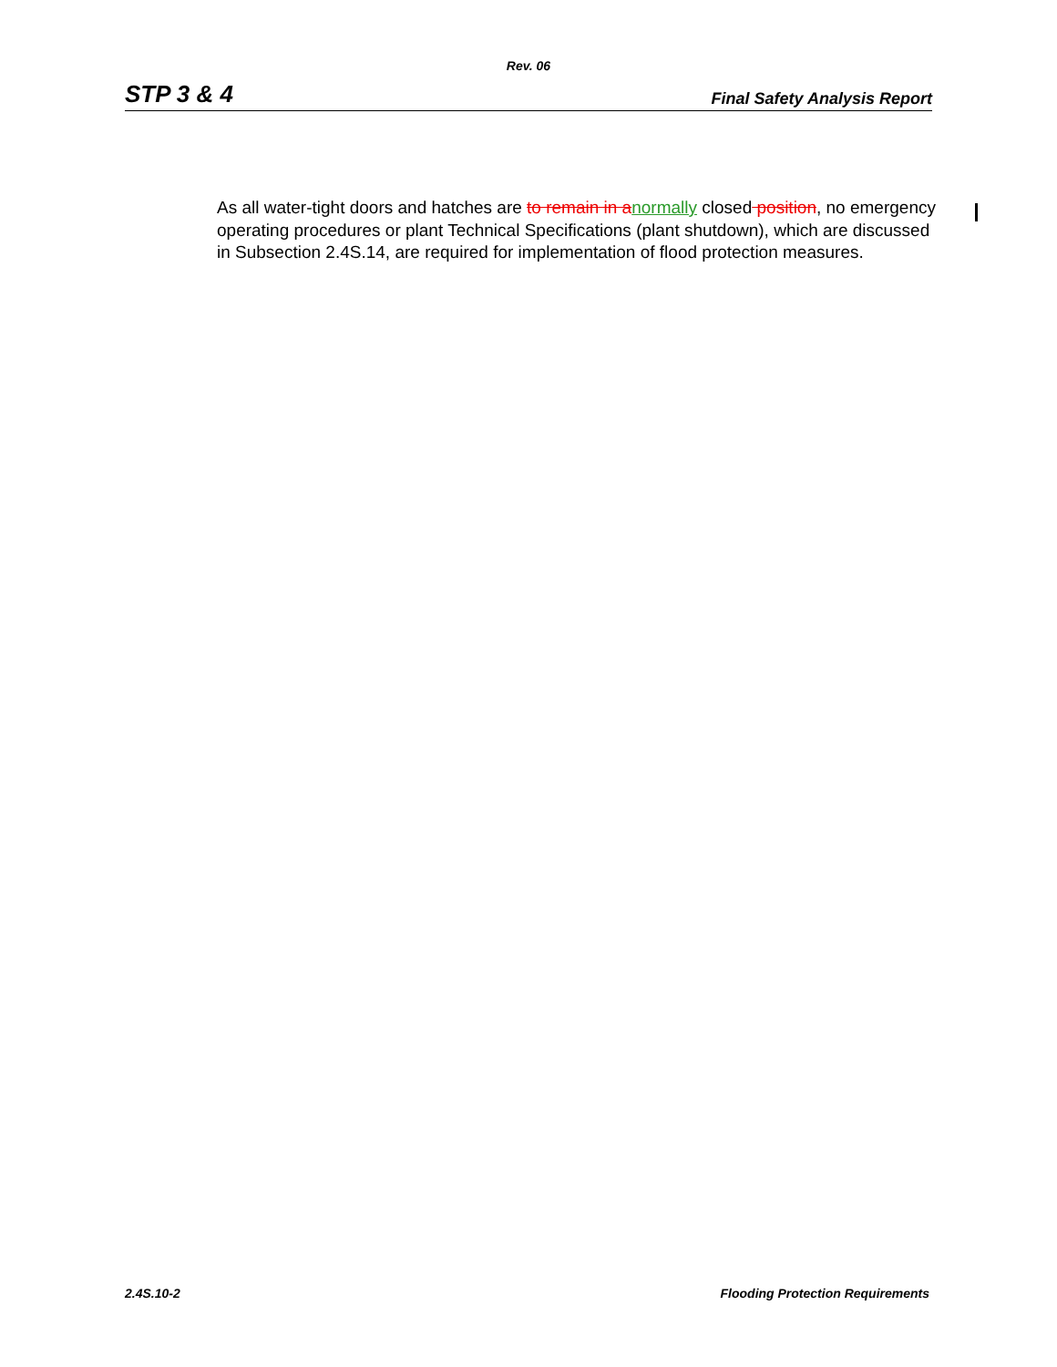Rev. 06
STP 3 & 4 Final Safety Analysis Report
As all water-tight doors and hatches are to remain in a normally closed position, no emergency operating procedures or plant Technical Specifications (plant shutdown), which are discussed in Subsection 2.4S.14, are required for implementation of flood protection measures.
2.4S.10-2 Flooding Protection Requirements